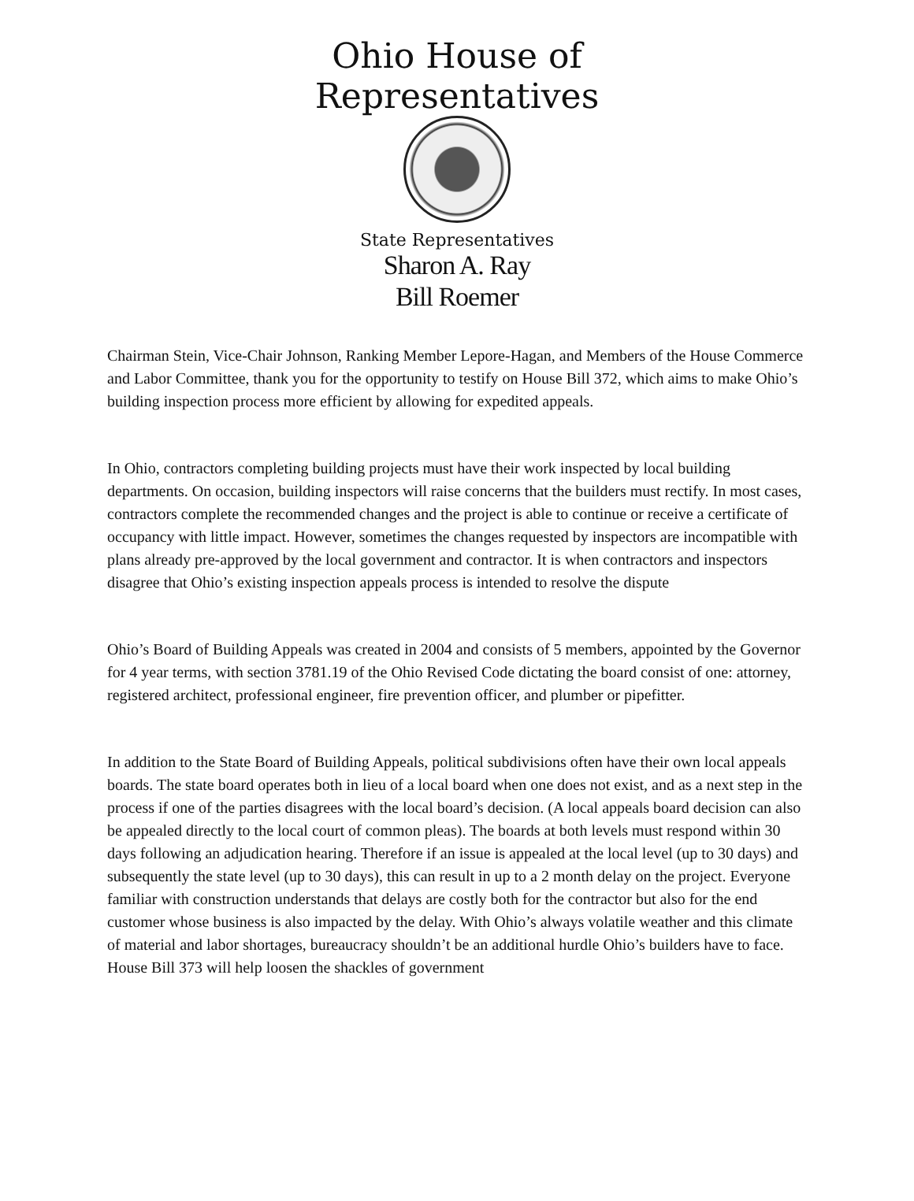Ohio House of Representatives
State Representatives
Sharon A. Ray
Bill Roemer
Chairman Stein, Vice-Chair Johnson, Ranking Member Lepore-Hagan, and Members of the House Commerce and Labor Committee, thank you for the opportunity to testify on House Bill 372, which aims to make Ohio’s building inspection process more efficient by allowing for expedited appeals.
In Ohio, contractors completing building projects must have their work inspected by local building departments. On occasion, building inspectors will raise concerns that the builders must rectify. In most cases, contractors complete the recommended changes and the project is able to continue or receive a certificate of occupancy with little impact. However, sometimes the changes requested by inspectors are incompatible with plans already pre-approved by the local government and contractor. It is when contractors and inspectors disagree that Ohio’s existing inspection appeals process is intended to resolve the dispute
Ohio’s Board of Building Appeals was created in 2004 and consists of 5 members, appointed by the Governor for 4 year terms, with section 3781.19 of the Ohio Revised Code dictating the board consist of one: attorney, registered architect, professional engineer, fire prevention officer, and plumber or pipefitter.
In addition to the State Board of Building Appeals, political subdivisions often have their own local appeals boards. The state board operates both in lieu of a local board when one does not exist, and as a next step in the process if one of the parties disagrees with the local board’s decision. (A local appeals board decision can also be appealed directly to the local court of common pleas). The boards at both levels must respond within 30 days following an adjudication hearing. Therefore if an issue is appealed at the local level (up to 30 days) and subsequently the state level (up to 30 days), this can result in up to a 2 month delay on the project. Everyone familiar with construction understands that delays are costly both for the contractor but also for the end customer whose business is also impacted by the delay. With Ohio’s always volatile weather and this climate of material and labor shortages, bureaucracy shouldn’t be an additional hurdle Ohio’s builders have to face. House Bill 373 will help loosen the shackles of government